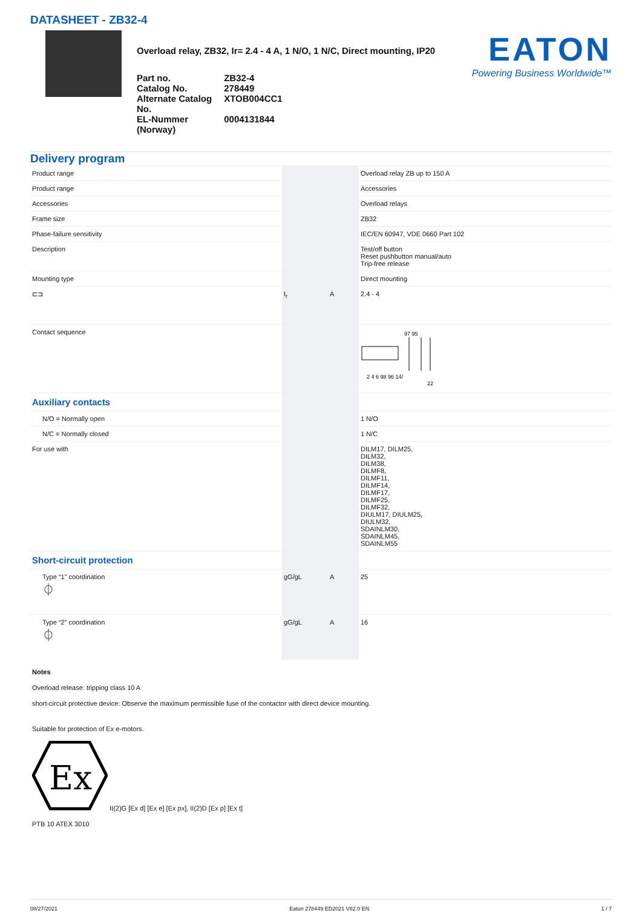DATASHEET - ZB32-4
Overload relay, ZB32, Ir= 2.4 - 4 A, 1 N/O, 1 N/C, Direct mounting, IP20
| Part no. | ZB32-4 |
| Catalog No. | 278449 |
| Alternate Catalog No. | XTOB004CC1 |
| EL-Nummer (Norway) | 0004131844 |
EATON
Powering Business Worldwide™
Delivery program
| Product range | | | Overload relay ZB up to 150 A |
| Product range | | | Accessories |
| Accessories | | | Overload relays |
| Frame size | | | ZB32 |
| Phase-failure sensitivity | | | IEC/EN 60947, VDE 0660 Part 102 |
| Description | | | Test/off button Reset pushbutton manual/auto Trip-free release |
| Mounting type | | | Direct mounting |
| ⊏⊐ | I<sub>r</sub> | A | 2.4 - 4 |
| Contact sequence | | | 97 95 2 4 6 98 96 14/ 22 |
| Auxiliary contacts | | | |
| N/O = Normally open | | | 1 N/O |
| N/C = Normally closed | | | 1 N/C |
| For use with | | | DILM17, DILM25, DILM32, DILM38, DILMF8, DILMF11, DILMF14, DILMF17, DILMF25, DILMF32, DIULM17, DIULM25, DIULM32, SDAINLM30, SDAINLM45, SDAINLM55 |
| Short-circuit protection | | | |
| Type “1” coordination ⏀ | gG/gL | A | 25 |
| Type “2” coordination ⏀ | gG/gL | A | 16 |
Notes
Overload release: tripping class 10 A
short-circuit protective device: Observe the maximum permissible fuse of the contactor with direct device mounting.
Suitable for protection of Ex e-motors.
Ex
II(2)G [Ex d] [Ex e] [Ex px], II(2)D [Ex p] [Ex t]
PTB 10 ATEX 3010
08/27/2021 Eaton 278449 ED2021 V82.0 EN 1 / 7